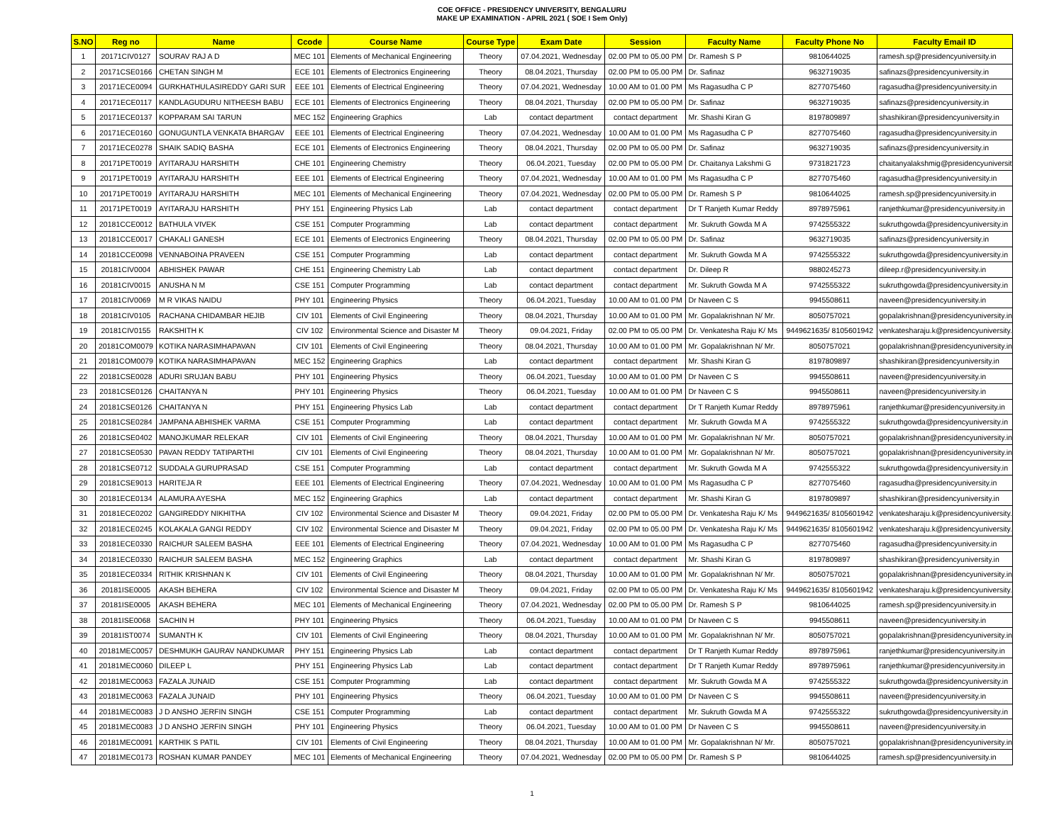COE OFFICE - PRESIDENCY UNIVERSITY, BENGALURU
MAKE UP EXAMINATION - APRIL 2021 ( SOE I Sem Only)
| S.NO | Reg no | Name | Ccode | Course Name | Course Type | Exam Date | Session | Faculty Name | Faculty Phone No | Faculty Email ID |
| --- | --- | --- | --- | --- | --- | --- | --- | --- | --- | --- |
| 1 | 20171CIV0127 | SOURAV RAJ A D | MEC 101 | Elements of Mechanical Engineering | Theory | 07.04.2021, Wednesday | 02.00 PM to 05.00 PM | Dr. Ramesh S P | 9810644025 | ramesh.sp@presidencyuniversity.in |
| 2 | 20171CSE0166 | CHETAN SINGH M | ECE 101 | Elements of Electronics Engineering | Theory | 08.04.2021, Thursday | 02.00 PM to 05.00 PM | Dr. Safinaz | 9632719035 | safinazs@presidencyuniversity.in |
| 3 | 20171ECE0094 | GURKHATHULASIREDDY GARI SUR | EEE 101 | Elements of Electrical Engineering | Theory | 07.04.2021, Wednesday | 10.00 AM to 01.00 PM | Ms Ragasudha C P | 8277075460 | ragasudha@presidencyuniversity.in |
| 4 | 20171ECE0117 | KANDLAGUDURU NITHEESH BABU | ECE 101 | Elements of Electronics Engineering | Theory | 08.04.2021, Thursday | 02.00 PM to 05.00 PM | Dr. Safinaz | 9632719035 | safinazs@presidencyuniversity.in |
| 5 | 20171ECE0137 | KOPPARAM SAI TARUN | MEC 152 | Engineering Graphics | Lab | contact department | contact department | Mr. Shashi Kiran G | 8197809897 | shashikiran@presidencyuniversity.in |
| 6 | 20171ECE0160 | GONUGUNTLA VENKATA BHARGAV | EEE 101 | Elements of Electrical Engineering | Theory | 07.04.2021, Wednesday | 10.00 AM to 01.00 PM | Ms Ragasudha C P | 8277075460 | ragasudha@presidencyuniversity.in |
| 7 | 20171ECE0278 | SHAIK SADIQ BASHA | ECE 101 | Elements of Electronics Engineering | Theory | 08.04.2021, Thursday | 02.00 PM to 05.00 PM | Dr. Safinaz | 9632719035 | safinazs@presidencyuniversity.in |
| 8 | 20171PET0019 | AYITARAJU HARSHITH | CHE 101 | Engineering Chemistry | Theory | 06.04.2021, Tuesday | 02.00 PM to 05.00 PM | Dr. Chaitanya Lakshmi G | 9731821723 | chaitanyalakshmig@presidencyuniversity.in |
| 9 | 20171PET0019 | AYITARAJU HARSHITH | EEE 101 | Elements of Electrical Engineering | Theory | 07.04.2021, Wednesday | 10.00 AM to 01.00 PM | Ms Ragasudha C P | 8277075460 | ragasudha@presidencyuniversity.in |
| 10 | 20171PET0019 | AYITARAJU HARSHITH | MEC 101 | Elements of Mechanical Engineering | Theory | 07.04.2021, Wednesday | 02.00 PM to 05.00 PM | Dr. Ramesh S P | 9810644025 | ramesh.sp@presidencyuniversity.in |
| 11 | 20171PET0019 | AYITARAJU HARSHITH | PHY 151 | Engineering Physics Lab | Lab | contact department | contact department | Dr T Ranjeth Kumar Reddy | 8978975961 | ranjethkumar@presidencyuniversity.in |
| 12 | 20181CCE0012 | BATHULA VIVEK | CSE 151 | Computer Programming | Lab | contact department | contact department | Mr. Sukruth Gowda M A | 9742555322 | sukruthgowda@presidencyuniversity.in |
| 13 | 20181CCE0017 | CHAKALI GANESH | ECE 101 | Elements of Electronics Engineering | Theory | 08.04.2021, Thursday | 02.00 PM to 05.00 PM | Dr. Safinaz | 9632719035 | safinazs@presidencyuniversity.in |
| 14 | 20181CCE0098 | VENNABOINA PRAVEEN | CSE 151 | Computer Programming | Lab | contact department | contact department | Mr. Sukruth Gowda M A | 9742555322 | sukruthgowda@presidencyuniversity.in |
| 15 | 20181CIV0004 | ABHISHEK PAWAR | CHE 151 | Engineering Chemistry Lab | Lab | contact department | contact department | Dr. Dileep R | 9880245273 | dileep.r@presidencyuniversity.in |
| 16 | 20181CIV0015 | ANUSHA N M | CSE 151 | Computer Programming | Lab | contact department | contact department | Mr. Sukruth Gowda M A | 9742555322 | sukruthgowda@presidencyuniversity.in |
| 17 | 20181CIV0069 | M R VIKAS NAIDU | PHY 101 | Engineering Physics | Theory | 06.04.2021, Tuesday | 10.00 AM to 01.00 PM | Dr Naveen C S | 9945508611 | naveen@presidencyuniversity.in |
| 18 | 20181CIV0105 | RACHANA CHIDAMBAR HEJIB | CIV 101 | Elements of Civil Engineering | Theory | 08.04.2021, Thursday | 10.00 AM to 01.00 PM | Mr. Gopalakrishnan N/ Mr. | 8050757021 | gopalakrishnan@presidencyuniversity.in |
| 19 | 20181CIV0155 | RAKSHITH K | CIV 102 | Environmental Science and Disaster M | Theory | 09.04.2021, Friday | 02.00 PM to 05.00 PM | Dr. Venkatesha Raju K/ Ms | 9449621635/ 8105601942 | venkatesharaju.k@presidencyuniversity.in |
| 20 | 20181COM0079 | KOTIKA NARASIMHAPAVAN | CIV 101 | Elements of Civil Engineering | Theory | 08.04.2021, Thursday | 10.00 AM to 01.00 PM | Mr. Gopalakrishnan N/ Mr. | 8050757021 | gopalakrishnan@presidencyuniversity.in |
| 21 | 20181COM0079 | KOTIKA NARASIMHAPAVAN | MEC 152 | Engineering Graphics | Lab | contact department | contact department | Mr. Shashi Kiran G | 8197809897 | shashikiran@presidencyuniversity.in |
| 22 | 20181CSE0028 | ADURI SRUJAN BABU | PHY 101 | Engineering Physics | Theory | 06.04.2021, Tuesday | 10.00 AM to 01.00 PM | Dr Naveen C S | 9945508611 | naveen@presidencyuniversity.in |
| 23 | 20181CSE0126 | CHAITANYA N | PHY 101 | Engineering Physics | Theory | 06.04.2021, Tuesday | 10.00 AM to 01.00 PM | Dr Naveen C S | 9945508611 | naveen@presidencyuniversity.in |
| 24 | 20181CSE0126 | CHAITANYA N | PHY 151 | Engineering Physics Lab | Lab | contact department | contact department | Dr T Ranjeth Kumar Reddy | 8978975961 | ranjethkumar@presidencyuniversity.in |
| 25 | 20181CSE0284 | JAMPANA ABHISHEK VARMA | CSE 151 | Computer Programming | Lab | contact department | contact department | Mr. Sukruth Gowda M A | 9742555322 | sukruthgowda@presidencyuniversity.in |
| 26 | 20181CSE0402 | MANOJKUMAR RELEKAR | CIV 101 | Elements of Civil Engineering | Theory | 08.04.2021, Thursday | 10.00 AM to 01.00 PM | Mr. Gopalakrishnan N/ Mr. | 8050757021 | gopalakrishnan@presidencyuniversity.in |
| 27 | 20181CSE0530 | PAVAN REDDY TATIPARTHI | CIV 101 | Elements of Civil Engineering | Theory | 08.04.2021, Thursday | 10.00 AM to 01.00 PM | Mr. Gopalakrishnan N/ Mr. | 8050757021 | gopalakrishnan@presidencyuniversity.in |
| 28 | 20181CSE0712 | SUDDALA GURUPRASAD | CSE 151 | Computer Programming | Lab | contact department | contact department | Mr. Sukruth Gowda M A | 9742555322 | sukruthgowda@presidencyuniversity.in |
| 29 | 20181CSE9013 | HARITEJA R | EEE 101 | Elements of Electrical Engineering | Theory | 07.04.2021, Wednesday | 10.00 AM to 01.00 PM | Ms Ragasudha C P | 8277075460 | ragasudha@presidencyuniversity.in |
| 30 | 20181ECE0134 | ALAMURA AYESHA | MEC 152 | Engineering Graphics | Lab | contact department | contact department | Mr. Shashi Kiran G | 8197809897 | shashikiran@presidencyuniversity.in |
| 31 | 20181ECE0202 | GANGIREDDY NIKHITHA | CIV 102 | Environmental Science and Disaster M | Theory | 09.04.2021, Friday | 02.00 PM to 05.00 PM | Dr. Venkatesha Raju K/ Ms | 9449621635/ 8105601942 | venkatesharaju.k@presidencyuniversity.in |
| 32 | 20181ECE0245 | KOLAKALA GANGI REDDY | CIV 102 | Environmental Science and Disaster M | Theory | 09.04.2021, Friday | 02.00 PM to 05.00 PM | Dr. Venkatesha Raju K/ Ms | 9449621635/ 8105601942 | venkatesharaju.k@presidencyuniversity.in |
| 33 | 20181ECE0330 | RAICHUR SALEEM BASHA | EEE 101 | Elements of Electrical Engineering | Theory | 07.04.2021, Wednesday | 10.00 AM to 01.00 PM | Ms Ragasudha C P | 8277075460 | ragasudha@presidencyuniversity.in |
| 34 | 20181ECE0330 | RAICHUR SALEEM BASHA | MEC 152 | Engineering Graphics | Lab | contact department | contact department | Mr. Shashi Kiran G | 8197809897 | shashikiran@presidencyuniversity.in |
| 35 | 20181ECE0334 | RITHIK KRISHNAN K | CIV 101 | Elements of Civil Engineering | Theory | 08.04.2021, Thursday | 10.00 AM to 01.00 PM | Mr. Gopalakrishnan N/ Mr. | 8050757021 | gopalakrishnan@presidencyuniversity.in |
| 36 | 20181ISE0005 | AKASH BEHERA | CIV 102 | Environmental Science and Disaster M | Theory | 09.04.2021, Friday | 02.00 PM to 05.00 PM | Dr. Venkatesha Raju K/ Ms | 9449621635/ 8105601942 | venkatesharaju.k@presidencyuniversity.in |
| 37 | 20181ISE0005 | AKASH BEHERA | MEC 101 | Elements of Mechanical Engineering | Theory | 07.04.2021, Wednesday | 02.00 PM to 05.00 PM | Dr. Ramesh S P | 9810644025 | ramesh.sp@presidencyuniversity.in |
| 38 | 20181ISE0068 | SACHIN H | PHY 101 | Engineering Physics | Theory | 06.04.2021, Tuesday | 10.00 AM to 01.00 PM | Dr Naveen C S | 9945508611 | naveen@presidencyuniversity.in |
| 39 | 20181IST0074 | SUMANTH K | CIV 101 | Elements of Civil Engineering | Theory | 08.04.2021, Thursday | 10.00 AM to 01.00 PM | Mr. Gopalakrishnan N/ Mr. | 8050757021 | gopalakrishnan@presidencyuniversity.in |
| 40 | 20181MEC0057 | DESHMUKH GAURAV NANDKUMAR | PHY 151 | Engineering Physics Lab | Lab | contact department | contact department | Dr T Ranjeth Kumar Reddy | 8978975961 | ranjethkumar@presidencyuniversity.in |
| 41 | 20181MEC0060 | DILEEP L | PHY 151 | Engineering Physics Lab | Lab | contact department | contact department | Dr T Ranjeth Kumar Reddy | 8978975961 | ranjethkumar@presidencyuniversity.in |
| 42 | 20181MEC0063 | FAZALA JUNAID | CSE 151 | Computer Programming | Lab | contact department | contact department | Mr. Sukruth Gowda M A | 9742555322 | sukruthgowda@presidencyuniversity.in |
| 43 | 20181MEC0063 | FAZALA JUNAID | PHY 101 | Engineering Physics | Theory | 06.04.2021, Tuesday | 10.00 AM to 01.00 PM | Dr Naveen C S | 9945508611 | naveen@presidencyuniversity.in |
| 44 | 20181MEC0083 | J D ANSHO JERFIN SINGH | CSE 151 | Computer Programming | Lab | contact department | contact department | Mr. Sukruth Gowda M A | 9742555322 | sukruthgowda@presidencyuniversity.in |
| 45 | 20181MEC0083 | J D ANSHO JERFIN SINGH | PHY 101 | Engineering Physics | Theory | 06.04.2021, Tuesday | 10.00 AM to 01.00 PM | Dr Naveen C S | 9945508611 | naveen@presidencyuniversity.in |
| 46 | 20181MEC0091 | KARTHIK S PATIL | CIV 101 | Elements of Civil Engineering | Theory | 08.04.2021, Thursday | 10.00 AM to 01.00 PM | Mr. Gopalakrishnan N/ Mr. | 8050757021 | gopalakrishnan@presidencyuniversity.in |
| 47 | 20181MEC0173 | ROSHAN KUMAR PANDEY | MEC 101 | Elements of Mechanical Engineering | Theory | 07.04.2021, Wednesday | 02.00 PM to 05.00 PM | Dr. Ramesh S P | 9810644025 | ramesh.sp@presidencyuniversity.in |
1